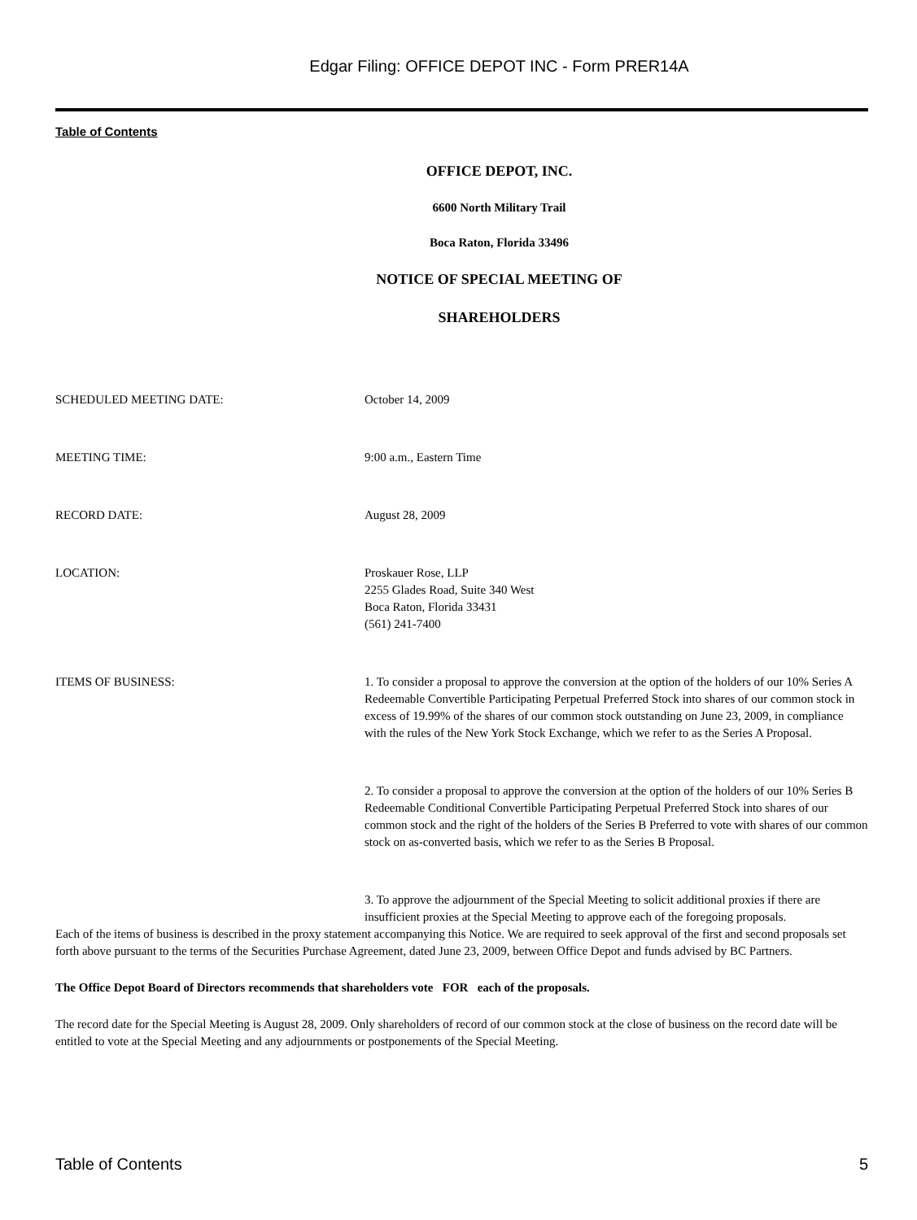Edgar Filing: OFFICE DEPOT INC - Form PRER14A
Table of Contents
OFFICE DEPOT, INC.
6600 North Military Trail
Boca Raton, Florida 33496
NOTICE OF SPECIAL MEETING OF
SHAREHOLDERS
| SCHEDULED MEETING DATE: | October 14, 2009 |
| MEETING TIME: | 9:00 a.m., Eastern Time |
| RECORD DATE: | August 28, 2009 |
| LOCATION: | Proskauer Rose, LLP 2255 Glades Road, Suite 340 West Boca Raton, Florida 33431 (561) 241-7400 |
| ITEMS OF BUSINESS: | 1. To consider a proposal to approve the conversion at the option of the holders of our 10% Series A Redeemable Convertible Participating Perpetual Preferred Stock into shares of our common stock in excess of 19.99% of the shares of our common stock outstanding on June 23, 2009, in compliance with the rules of the New York Stock Exchange, which we refer to as the Series A Proposal. |
| | 2. To consider a proposal to approve the conversion at the option of the holders of our 10% Series B Redeemable Conditional Convertible Participating Perpetual Preferred Stock into shares of our common stock and the right of the holders of the Series B Preferred to vote with shares of our common stock on as-converted basis, which we refer to as the Series B Proposal. |
| | 3. To approve the adjournment of the Special Meeting to solicit additional proxies if there are insufficient proxies at the Special Meeting to approve each of the foregoing proposals. |
Each of the items of business is described in the proxy statement accompanying this Notice. We are required to seek approval of the first and second proposals set forth above pursuant to the terms of the Securities Purchase Agreement, dated June 23, 2009, between Office Depot and funds advised by BC Partners.
The Office Depot Board of Directors recommends that shareholders vote FOR each of the proposals.
The record date for the Special Meeting is August 28, 2009. Only shareholders of record of our common stock at the close of business on the record date will be entitled to vote at the Special Meeting and any adjournments or postponements of the Special Meeting.
Table of Contents 5